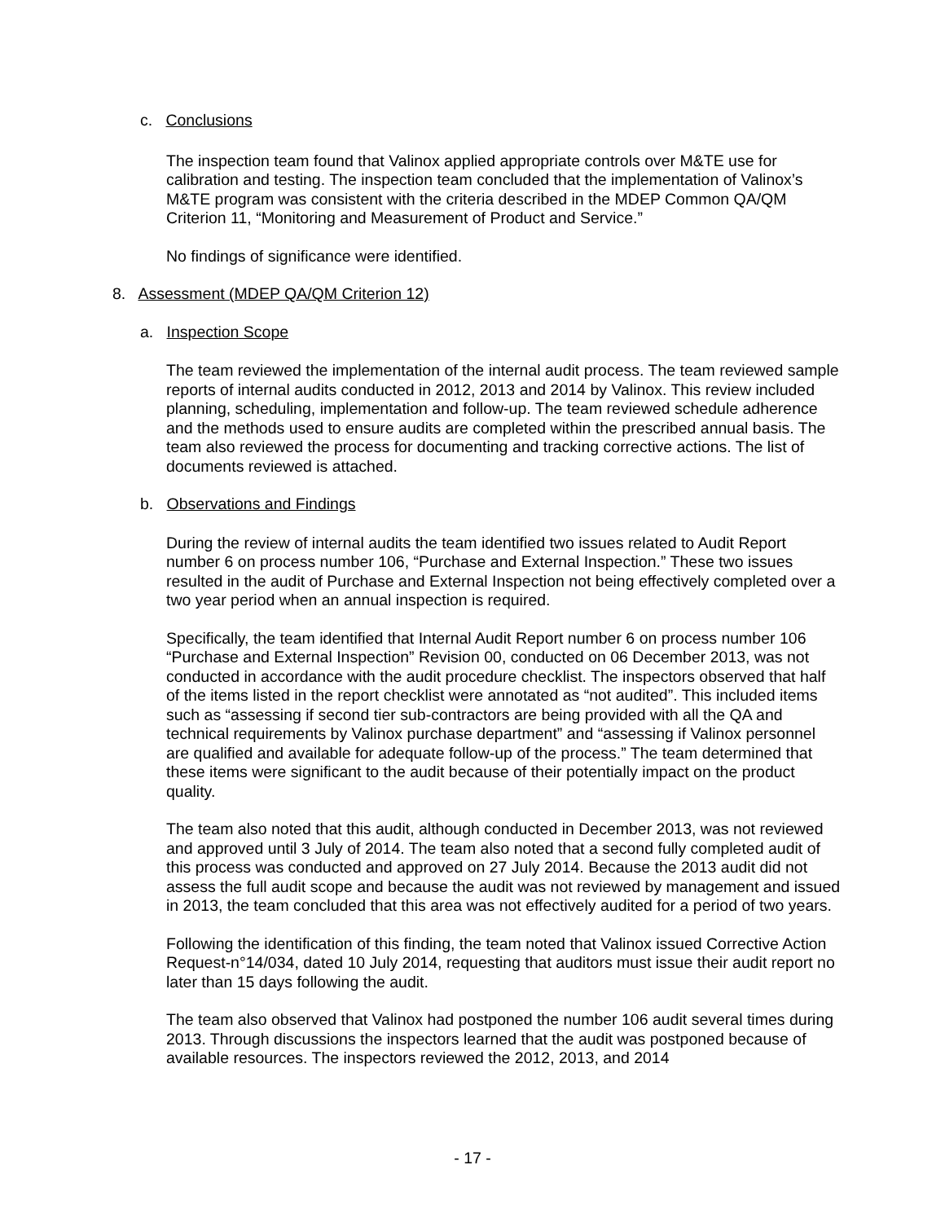c. Conclusions
The inspection team found that Valinox applied appropriate controls over M&TE use for calibration and testing. The inspection team concluded that the implementation of Valinox’s M&TE program was consistent with the criteria described in the MDEP Common QA/QM Criterion 11, “Monitoring and Measurement of Product and Service.”
No findings of significance were identified.
8. Assessment (MDEP QA/QM Criterion 12)
a. Inspection Scope
The team reviewed the implementation of the internal audit process. The team reviewed sample reports of internal audits conducted in 2012, 2013 and 2014 by Valinox. This review included planning, scheduling, implementation and follow-up. The team reviewed schedule adherence and the methods used to ensure audits are completed within the prescribed annual basis. The team also reviewed the process for documenting and tracking corrective actions. The list of documents reviewed is attached.
b. Observations and Findings
During the review of internal audits the team identified two issues related to Audit Report number 6 on process number 106, “Purchase and External Inspection.” These two issues resulted in the audit of Purchase and External Inspection not being effectively completed over a two year period when an annual inspection is required.
Specifically, the team identified that Internal Audit Report number 6 on process number 106 “Purchase and External Inspection” Revision 00, conducted on 06 December 2013, was not conducted in accordance with the audit procedure checklist. The inspectors observed that half of the items listed in the report checklist were annotated as “not audited”. This included items such as “assessing if second tier sub-contractors are being provided with all the QA and technical requirements by Valinox purchase department” and “assessing if Valinox personnel are qualified and available for adequate follow-up of the process.” The team determined that these items were significant to the audit because of their potentially impact on the product quality.
The team also noted that this audit, although conducted in December 2013, was not reviewed and approved until 3 July of 2014. The team also noted that a second fully completed audit of this process was conducted and approved on 27 July 2014. Because the 2013 audit did not assess the full audit scope and because the audit was not reviewed by management and issued in 2013, the team concluded that this area was not effectively audited for a period of two years.
Following the identification of this finding, the team noted that Valinox issued Corrective Action Request-n°14/034, dated 10 July 2014, requesting that auditors must issue their audit report no later than 15 days following the audit.
The team also observed that Valinox had postponed the number 106 audit several times during 2013. Through discussions the inspectors learned that the audit was postponed because of available resources. The inspectors reviewed the 2012, 2013, and 2014
- 17 -